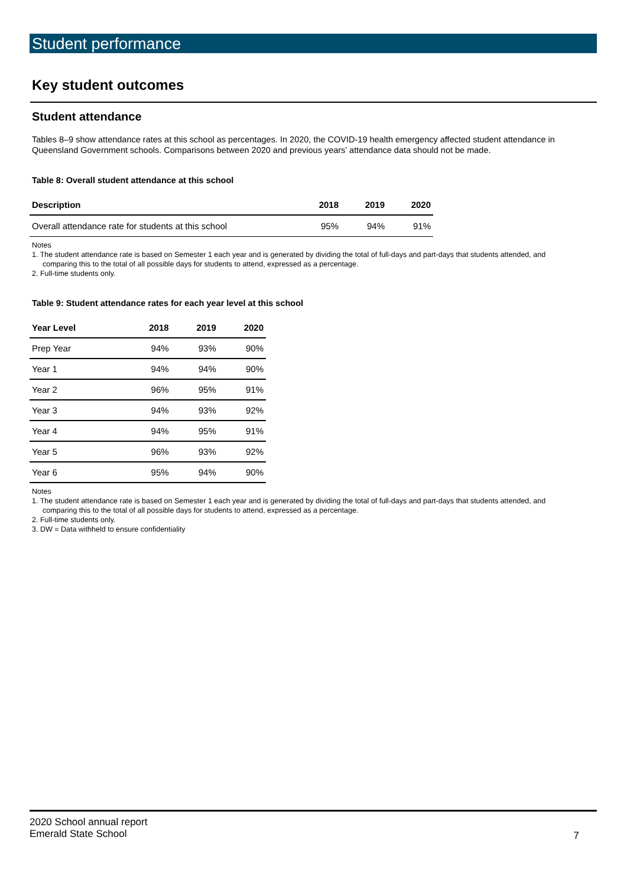Student performance
Key student outcomes
Student attendance
Tables 8–9 show attendance rates at this school as percentages. In 2020, the COVID-19 health emergency affected student attendance in Queensland Government schools. Comparisons between 2020 and previous years’ attendance data should not be made.
Table 8: Overall student attendance at this school
| Description | 2018 | 2019 | 2020 |
| --- | --- | --- | --- |
| Overall attendance rate for students at this school | 95% | 94% | 91% |
Notes
1. The student attendance rate is based on Semester 1 each year and is generated by dividing the total of full-days and part-days that students attended, and comparing this to the total of all possible days for students to attend, expressed as a percentage.
2. Full-time students only.
Table 9: Student attendance rates for each year level at this school
| Year Level | 2018 | 2019 | 2020 |
| --- | --- | --- | --- |
| Prep Year | 94% | 93% | 90% |
| Year 1 | 94% | 94% | 90% |
| Year 2 | 96% | 95% | 91% |
| Year 3 | 94% | 93% | 92% |
| Year 4 | 94% | 95% | 91% |
| Year 5 | 96% | 93% | 92% |
| Year 6 | 95% | 94% | 90% |
Notes
1. The student attendance rate is based on Semester 1 each year and is generated by dividing the total of full-days and part-days that students attended, and comparing this to the total of all possible days for students to attend, expressed as a percentage.
2. Full-time students only.
3. DW = Data withheld to ensure confidentiality
2020 School annual report
Emerald State School
7